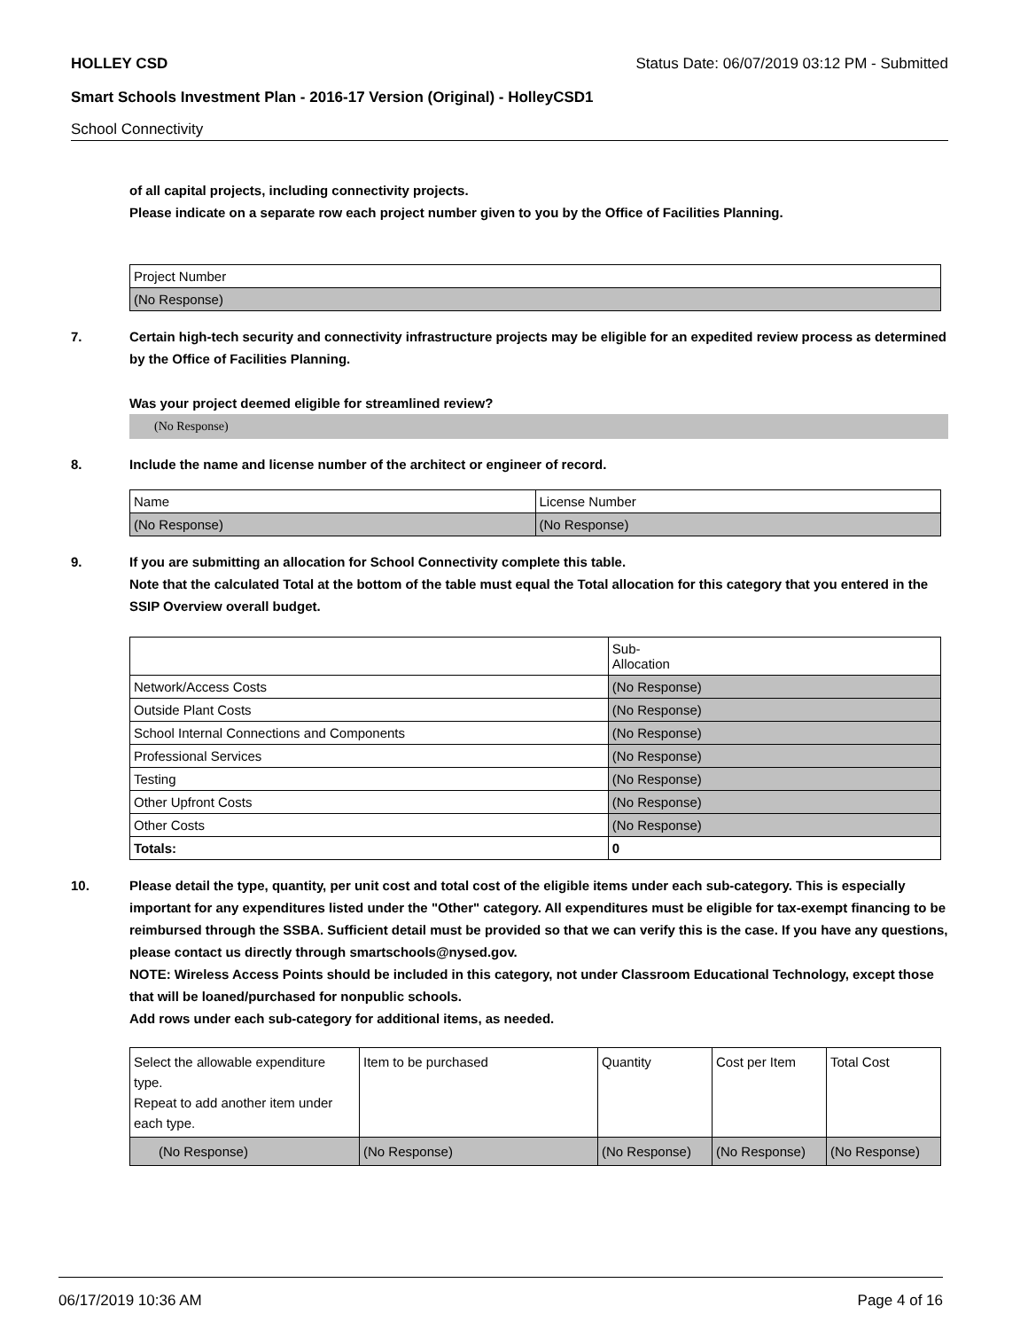HOLLEY CSD Status Date: 06/07/2019 03:12 PM - Submitted
Smart Schools Investment Plan - 2016-17 Version (Original) - HolleyCSD1
School Connectivity
of all capital projects, including connectivity projects.
Please indicate on a separate row each project number given to you by the Office of Facilities Planning.
| Project Number |
| (No Response) |
7. Certain high-tech security and connectivity infrastructure projects may be eligible for an expedited review process as determined by the Office of Facilities Planning.
Was your project deemed eligible for streamlined review?
(No Response)
8. Include the name and license number of the architect or engineer of record.
| Name | License Number |
| (No Response) | (No Response) |
9. If you are submitting an allocation for School Connectivity complete this table.
Note that the calculated Total at the bottom of the table must equal the Total allocation for this category that you entered in the SSIP Overview overall budget.
| | Sub- Allocation |
| Network/Access Costs | (No Response) |
| Outside Plant Costs | (No Response) |
| School Internal Connections and Components | (No Response) |
| Professional Services | (No Response) |
| Testing | (No Response) |
| Other Upfront Costs | (No Response) |
| Other Costs | (No Response) |
| Totals: | 0 |
10. Please detail the type, quantity, per unit cost and total cost of the eligible items under each sub-category. This is especially important for any expenditures listed under the "Other" category. All expenditures must be eligible for tax-exempt financing to be reimbursed through the SSBA. Sufficient detail must be provided so that we can verify this is the case. If you have any questions, please contact us directly through smartschools@nysed.gov.
NOTE: Wireless Access Points should be included in this category, not under Classroom Educational Technology, except those that will be loaned/purchased for nonpublic schools.
Add rows under each sub-category for additional items, as needed.
| Select the allowable expenditure type. Repeat to add another item under each type. | Item to be purchased | Quantity | Cost per Item | Total Cost |
| (No Response) | (No Response) | (No Response) | (No Response) | (No Response) |
06/17/2019 10:36 AM Page 4 of 16